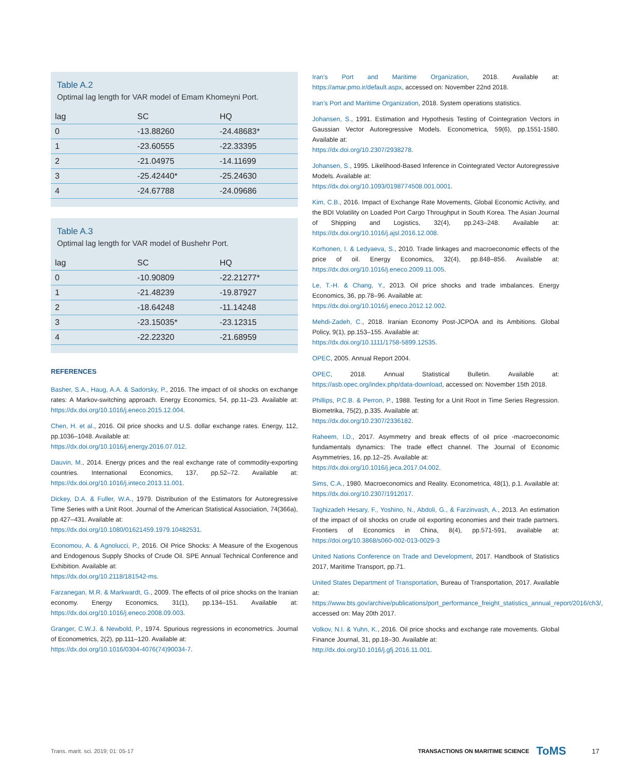Table A.2
Optimal lag length for VAR model of Emam Khomeyni Port.
| lag | SC | HQ |
| --- | --- | --- |
| 0 | -13.88260 | -24.48683* |
| 1 | -23.60555 | -22.33395 |
| 2 | -21.04975 | -14.11699 |
| 3 | -25.42440* | -25.24630 |
| 4 | -24.67788 | -24.09686 |
Table A.3
Optimal lag length for VAR model of Bushehr Port.
| lag | SC | HQ |
| --- | --- | --- |
| 0 | -10.90809 | -22.21277* |
| 1 | -21.48239 | -19.87927 |
| 2 | -18.64248 | -11.14248 |
| 3 | -23.15035* | -23.12315 |
| 4 | -22.22320 | -21.68959 |
REFERENCES
Basher, S.A., Haug, A.A. & Sadorsky, P., 2016. The impact of oil shocks on exchange rates: A Markov-switching approach. Energy Economics, 54, pp.11–23. Available at: https://dx.doi.org/10.1016/j.eneco.2015.12.004.
Chen, H. et al., 2016. Oil price shocks and U.S. dollar exchange rates. Energy, 112, pp.1036–1048. Available at:
https://dx.doi.org/10.1016/j.energy.2016.07.012.
Dauvin, M., 2014. Energy prices and the real exchange rate of commodity-exporting countries. International Economics, 137, pp.52–72. Available at: https://dx.doi.org/10.1016/j.inteco.2013.11.001.
Dickey, D.A. & Fuller, W.A., 1979. Distribution of the Estimators for Autoregressive Time Series with a Unit Root. Journal of the American Statistical Association, 74(366a), pp.427–431. Available at:
https://dx.doi.org/10.1080/01621459.1979.10482531.
Economou, A. & Agnolucci, P., 2016. Oil Price Shocks: A Measure of the Exogenous and Endogenous Supply Shocks of Crude Oil. SPE Annual Technical Conference and Exhibition. Available at:
https://dx.doi.org/10.2118/181542-ms.
Farzanegan, M.R. & Markwardt, G., 2009. The effects of oil price shocks on the Iranian economy. Energy Economics, 31(1), pp.134–151. Available at: https://dx.doi.org/10.1016/j.eneco.2008.09.003.
Granger, C.W.J. & Newbold, P., 1974. Spurious regressions in econometrics. Journal of Econometrics, 2(2), pp.111–120. Available at:
https://dx.doi.org/10.1016/0304-4076(74)90034-7.
Iran’s Port and Maritime Organization, 2018. Available at: https://amar.pmo.ir/default.aspx, accessed on: November 22nd 2018.
Iran’s Port and Maritime Organization, 2018. System operations statistics.
Johansen, S., 1991. Estimation and Hypothesis Testing of Cointegration Vectors in Gaussian Vector Autoregressive Models. Econometrica, 59(6), pp.1551-1580. Available at:
https://dx.doi.org/10.2307/2938278.
Johansen, S., 1995. Likelihood-Based Inference in Cointegrated Vector Autoregressive Models. Available at:
https://dx.doi.org/10.1093/0198774508.001.0001.
Kim, C.B., 2016. Impact of Exchange Rate Movements, Global Economic Activity, and the BDI Volatility on Loaded Port Cargo Throughput in South Korea. The Asian Journal of Shipping and Logistics, 32(4), pp.243–248. Available at: https://dx.doi.org/10.1016/j.ajsl.2016.12.008.
Korhonen, I. & Ledyaeva, S., 2010. Trade linkages and macroeconomic effects of the price of oil. Energy Economics, 32(4), pp.848–856. Available at: https://dx.doi.org/10.1016/j.eneco.2009.11.005.
Le, T.-H. & Chang, Y., 2013. Oil price shocks and trade imbalances. Energy Economics, 36, pp.78–96. Available at:
https://dx.doi.org/10.1016/j.eneco.2012.12.002.
Mehdi-Zadeh, C., 2018. Iranian Economy Post-JCPOA and its Ambitions. Global Policy, 9(1), pp.153–155. Available at:
https://dx.doi.org/10.1111/1758-5899.12535.
OPEC, 2005. Annual Report 2004.
OPEC, 2018. Annual Statistical Bulletin. Available at: https://asb.opec.org/index.php/data-download, accessed on: November 15th 2018.
Phillips, P.C.B. & Perron, P., 1988. Testing for a Unit Root in Time Series Regression. Biometrika, 75(2), p.335. Available at:
https://dx.doi.org/10.2307/2336182.
Raheem, I.D., 2017. Asymmetry and break effects of oil price -macroeconomic fundamentals dynamics: The trade effect channel. The Journal of Economic Asymmetries, 16, pp.12–25. Available at:
https://dx.doi.org/10.1016/j.jeca.2017.04.002.
Sims, C.A., 1980. Macroeconomics and Reality. Econometrica, 48(1), p.1. Available at: https://dx.doi.org/10.2307/1912017.
Taghizadeh Hesary, F., Yoshino, N., Abdoli, G., & Farzinvash, A., 2013. An estimation of the impact of oil shocks on crude oil exporting economies and their trade partners. Frontiers of Economics in China, 8(4), pp.571-591, available at: https://doi.org/10.3868/s060-002-013-0029-3
United Nations Conference on Trade and Development, 2017. Handbook of Statistics 2017, Maritime Transport, pp.71.
United States Department of Transportation, Bureau of Transportation, 2017. Available at: https://www.bts.gov/archive/publications/port_performance_freight_statistics_annual_report/2016/ch3/, accessed on: May 20th 2017.
Volkov, N.I. & Yuhn, K., 2016. Oil price shocks and exchange rate movements. Global Finance Journal, 31, pp.18–30. Available at:
http://dx.doi.org/10.1016/j.gfj.2016.11.001.
Trans. marit. sci. 2019; 01: 05-17 TRANSACTIONS ON MARITIME SCIENCE ToMS 17